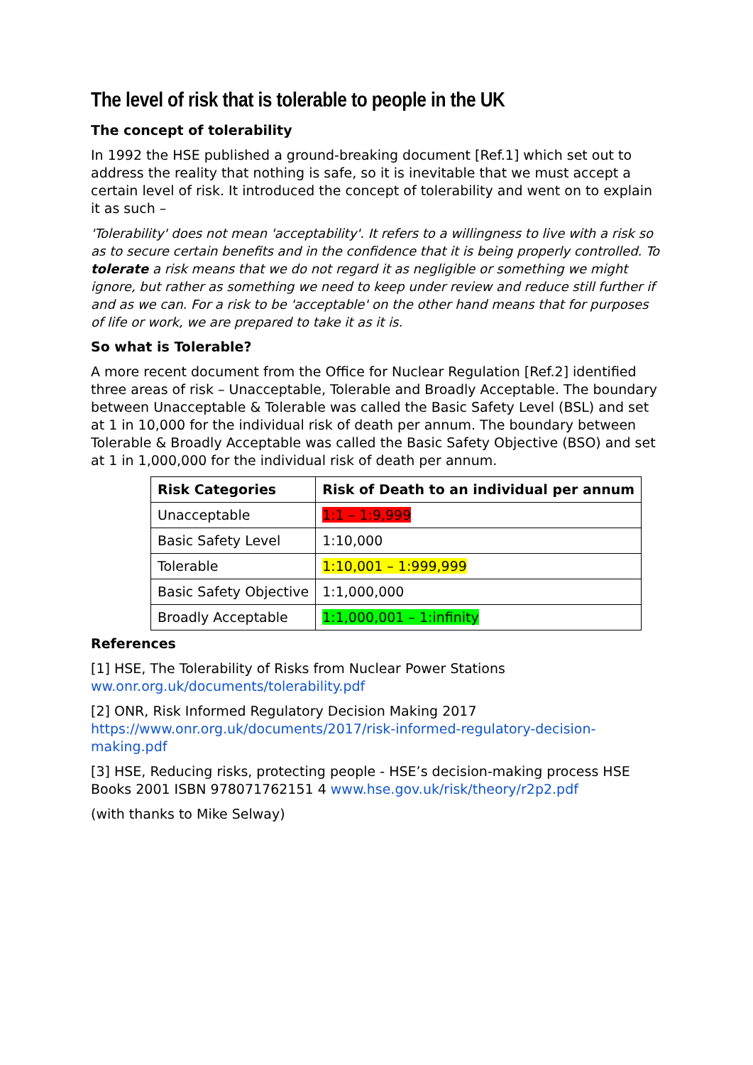The level of risk that is tolerable to people in the UK
The concept of tolerability
In 1992 the HSE published a ground-breaking document [Ref.1] which set out to address the reality that nothing is safe, so it is inevitable that we must accept a certain level of risk. It introduced the concept of tolerability and went on to explain it as such –
'Tolerability' does not mean 'acceptability'. It refers to a willingness to live with a risk so as to secure certain benefits and in the confidence that it is being properly controlled. To tolerate a risk means that we do not regard it as negligible or something we might ignore, but rather as something we need to keep under review and reduce still further if and as we can. For a risk to be 'acceptable' on the other hand means that for purposes of life or work, we are prepared to take it as it is.
So what is Tolerable?
A more recent document from the Office for Nuclear Regulation [Ref.2] identified three areas of risk – Unacceptable, Tolerable and Broadly Acceptable. The boundary between Unacceptable & Tolerable was called the Basic Safety Level (BSL) and set at 1 in 10,000 for the individual risk of death per annum. The boundary between Tolerable & Broadly Acceptable was called the Basic Safety Objective (BSO) and set at 1 in 1,000,000 for the individual risk of death per annum.
| Risk Categories | Risk of Death to an individual per annum |
| --- | --- |
| Unacceptable | 1:1 – 1:9,999 |
| Basic Safety Level | 1:10,000 |
| Tolerable | 1:10,001 – 1:999,999 |
| Basic Safety Objective | 1:1,000,000 |
| Broadly Acceptable | 1:1,000,001 – 1:infinity |
References
[1] HSE, The Tolerability of Risks from Nuclear Power Stations
ww.onr.org.uk/documents/tolerability.pdf
[2] ONR, Risk Informed Regulatory Decision Making 2017
https://www.onr.org.uk/documents/2017/risk-informed-regulatory-decision-making.pdf
[3] HSE, Reducing risks, protecting people - HSE’s decision-making process HSE Books 2001 ISBN 978071762151 4 www.hse.gov.uk/risk/theory/r2p2.pdf
(with thanks to Mike Selway)